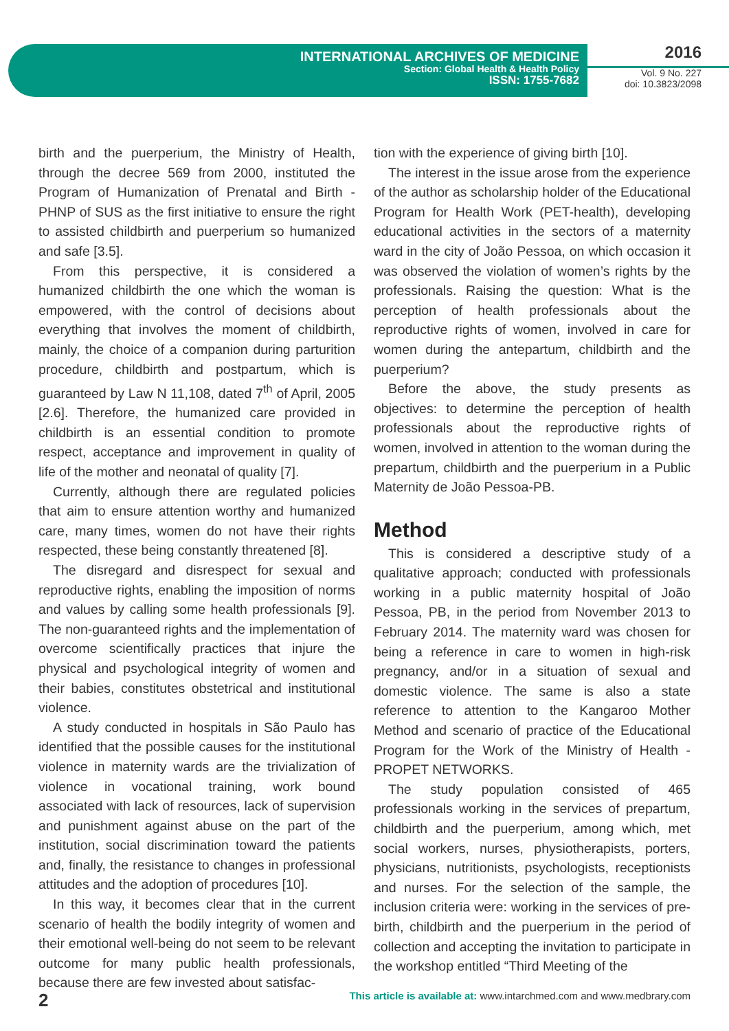INTERNATIONAL ARCHIVES OF MEDICINE
Section: Global Health & Health Policy
ISSN: 1755-7682
2016
Vol. 9 No. 227
doi: 10.3823/2098
birth and the puerperium, the Ministry of Health, through the decree 569 from 2000, instituted the Program of Humanization of Prenatal and Birth - PHNP of SUS as the first initiative to ensure the right to assisted childbirth and puerperium so humanized and safe [3.5].
From this perspective, it is considered a humanized childbirth the one which the woman is empowered, with the control of decisions about everything that involves the moment of childbirth, mainly, the choice of a companion during parturition procedure, childbirth and postpartum, which is guaranteed by Law N 11,108, dated 7<sup>th</sup> of April, 2005 [2.6]. Therefore, the humanized care provided in childbirth is an essential condition to promote respect, acceptance and improvement in quality of life of the mother and neonatal of quality [7].
Currently, although there are regulated policies that aim to ensure attention worthy and humanized care, many times, women do not have their rights respected, these being constantly threatened [8].
The disregard and disrespect for sexual and reproductive rights, enabling the imposition of norms and values by calling some health professionals [9]. The non-guaranteed rights and the implementation of overcome scientifically practices that injure the physical and psychological integrity of women and their babies, constitutes obstetrical and institutional violence.
A study conducted in hospitals in São Paulo has identified that the possible causes for the institutional violence in maternity wards are the trivialization of violence in vocational training, work bound associated with lack of resources, lack of supervision and punishment against abuse on the part of the institution, social discrimination toward the patients and, finally, the resistance to changes in professional attitudes and the adoption of procedures [10].
In this way, it becomes clear that in the current scenario of health the bodily integrity of women and their emotional well-being do not seem to be relevant outcome for many public health professionals, because there are few invested about satisfac-
tion with the experience of giving birth [10].
The interest in the issue arose from the experience of the author as scholarship holder of the Educational Program for Health Work (PET-health), developing educational activities in the sectors of a maternity ward in the city of João Pessoa, on which occasion it was observed the violation of women’s rights by the professionals. Raising the question: What is the perception of health professionals about the reproductive rights of women, involved in care for women during the antepartum, childbirth and the puerperium?
Before the above, the study presents as objectives: to determine the perception of health professionals about the reproductive rights of women, involved in attention to the woman during the prepartum, childbirth and the puerperium in a Public Maternity de João Pessoa-PB.
Method
This is considered a descriptive study of a qualitative approach; conducted with professionals working in a public maternity hospital of João Pessoa, PB, in the period from November 2013 to February 2014. The maternity ward was chosen for being a reference in care to women in high-risk pregnancy, and/or in a situation of sexual and domestic violence. The same is also a state reference to attention to the Kangaroo Mother Method and scenario of practice of the Educational Program for the Work of the Ministry of Health - PROPET NETWORKS.
The study population consisted of 465 professionals working in the services of prepartum, childbirth and the puerperium, among which, met social workers, nurses, physiotherapists, porters, physicians, nutritionists, psychologists, receptionists and nurses. For the selection of the sample, the inclusion criteria were: working in the services of pre-birth, childbirth and the puerperium in the period of collection and accepting the invitation to participate in the workshop entitled “Third Meeting of the
2 This article is available at: www.intarchmed.com and www.medbrary.com